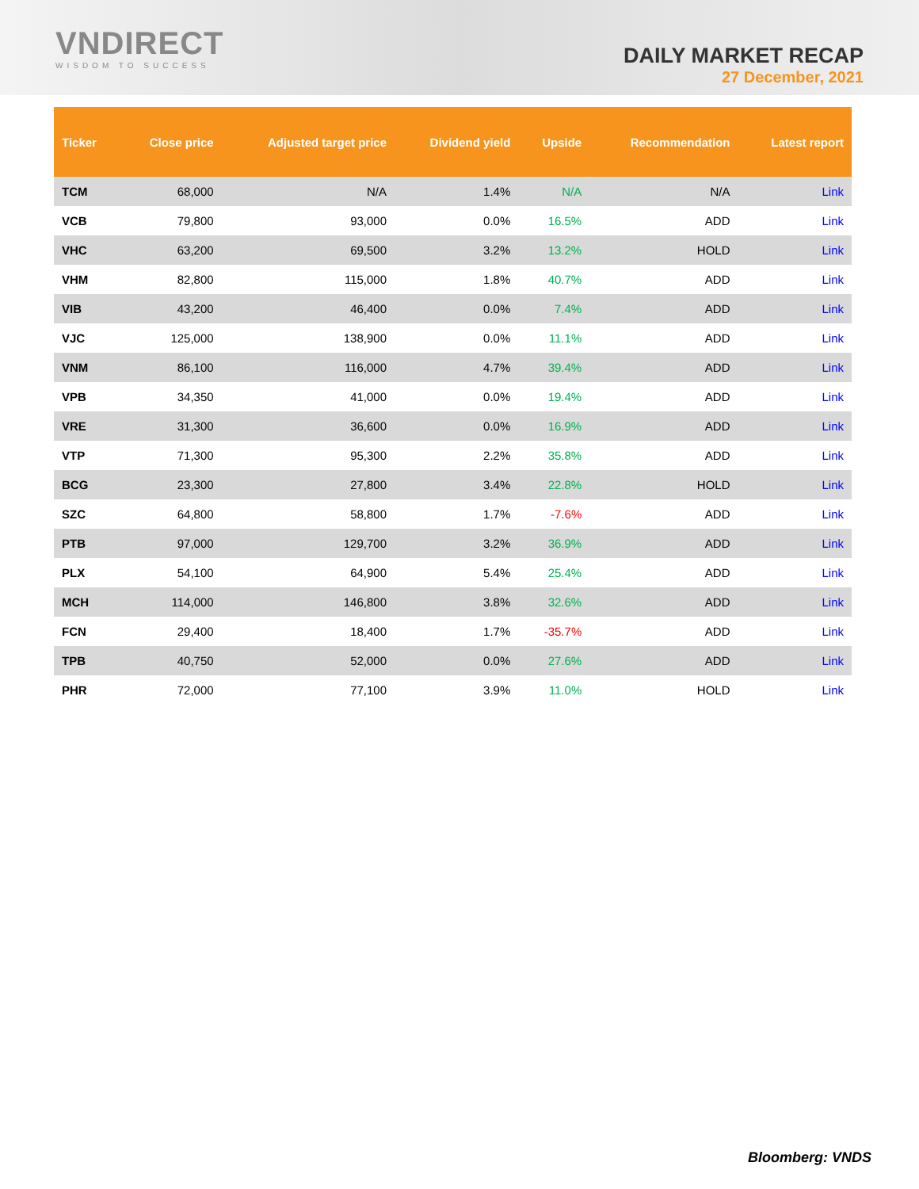VNDIRECT
WISDOM TO SUCCESS
DAILY MARKET RECAP
27 December, 2021
| Ticker | Close price | Adjusted target price | Dividend yield | Upside | Recommendation | Latest report |
| --- | --- | --- | --- | --- | --- | --- |
| TCM | 68,000 | N/A | 1.4% | N/A | N/A | Link |
| VCB | 79,800 | 93,000 | 0.0% | 16.5% | ADD | Link |
| VHC | 63,200 | 69,500 | 3.2% | 13.2% | HOLD | Link |
| VHM | 82,800 | 115,000 | 1.8% | 40.7% | ADD | Link |
| VIB | 43,200 | 46,400 | 0.0% | 7.4% | ADD | Link |
| VJC | 125,000 | 138,900 | 0.0% | 11.1% | ADD | Link |
| VNM | 86,100 | 116,000 | 4.7% | 39.4% | ADD | Link |
| VPB | 34,350 | 41,000 | 0.0% | 19.4% | ADD | Link |
| VRE | 31,300 | 36,600 | 0.0% | 16.9% | ADD | Link |
| VTP | 71,300 | 95,300 | 2.2% | 35.8% | ADD | Link |
| BCG | 23,300 | 27,800 | 3.4% | 22.8% | HOLD | Link |
| SZC | 64,800 | 58,800 | 1.7% | -7.6% | ADD | Link |
| PTB | 97,000 | 129,700 | 3.2% | 36.9% | ADD | Link |
| PLX | 54,100 | 64,900 | 5.4% | 25.4% | ADD | Link |
| MCH | 114,000 | 146,800 | 3.8% | 32.6% | ADD | Link |
| FCN | 29,400 | 18,400 | 1.7% | -35.7% | ADD | Link |
| TPB | 40,750 | 52,000 | 0.0% | 27.6% | ADD | Link |
| PHR | 72,000 | 77,100 | 3.9% | 11.0% | HOLD | Link |
Bloomberg: VNDS